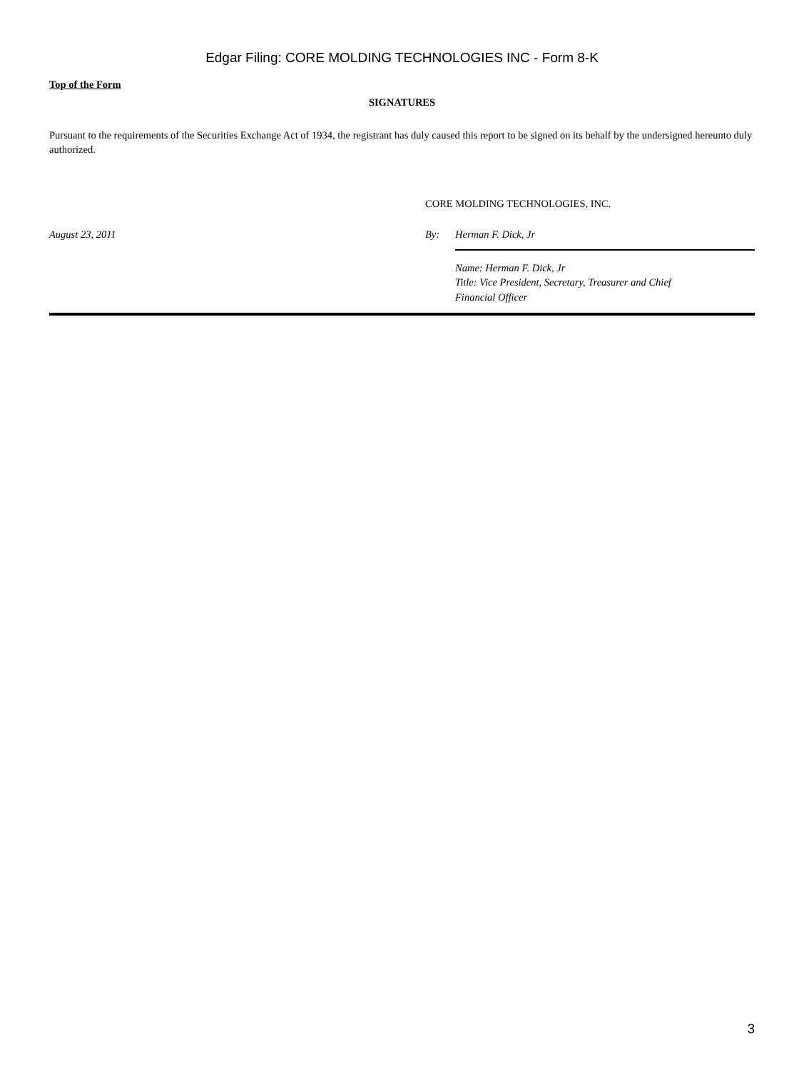Edgar Filing: CORE MOLDING TECHNOLOGIES INC - Form 8-K
Top of the Form
SIGNATURES
Pursuant to the requirements of the Securities Exchange Act of 1934, the registrant has duly caused this report to be signed on its behalf by the undersigned hereunto duly authorized.
| | CORE MOLDING TECHNOLOGIES, INC. | |
| August 23, 2011 | By: | Herman F. Dick, Jr |
| | | Name: Herman F. Dick, Jr Title: Vice President, Secretary, Treasurer and Chief Financial Officer |
3